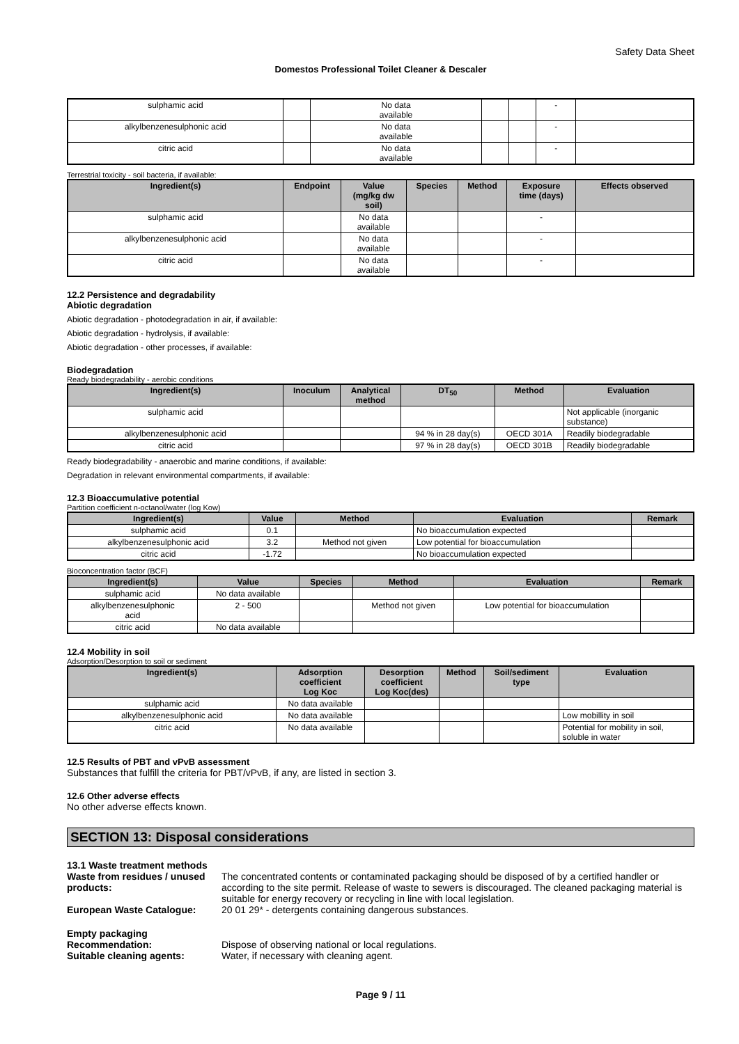Safety Data Sheet
Domestos Professional Toilet Cleaner & Descaler
| sulphamic acid | | No data available | | | - | |
| alkylbenzenesulphonic acid | | No data available | | | - | |
| citric acid | | No data available | | | - | |
Terrestrial toxicity - soil bacteria, if available:
| Ingredient(s) | Endpoint | Value (mg/kg dw soil) | Species | Method | Exposure time (days) | Effects observed |
| --- | --- | --- | --- | --- | --- | --- |
| sulphamic acid | | No data available | | | - | |
| alkylbenzenesulphonic acid | | No data available | | | - | |
| citric acid | | No data available | | | - | |
12.2 Persistence and degradability
Abiotic degradation
Abiotic degradation - photodegradation in air, if available:
Abiotic degradation - hydrolysis, if available:
Abiotic degradation - other processes, if available:
Biodegradation
Ready biodegradability - aerobic conditions
| Ingredient(s) | Inoculum | Analytical method | DT<sub>50</sub> | Method | Evaluation |
| --- | --- | --- | --- | --- | --- |
| sulphamic acid | | | | | Not applicable (inorganic substance) |
| alkylbenzenesulphonic acid | | | 94 % in 28 day(s) | OECD 301A | Readily biodegradable |
| citric acid | | | 97 % in 28 day(s) | OECD 301B | Readily biodegradable |
Ready biodegradability - anaerobic and marine conditions, if available:
Degradation in relevant environmental compartments, if available:
12.3 Bioaccumulative potential
Partition coefficient n-octanol/water (log Kow)
| Ingredient(s) | Value | Method | Evaluation | Remark |
| --- | --- | --- | --- | --- |
| sulphamic acid | 0.1 | | No bioaccumulation expected | |
| alkylbenzenesulphonic acid | 3.2 | Method not given | Low potential for bioaccumulation | |
| citric acid | -1.72 | | No bioaccumulation expected | |
Bioconcentration factor (BCF)
| Ingredient(s) | Value | Species | Method | Evaluation | Remark |
| --- | --- | --- | --- | --- | --- |
| sulphamic acid | No data available | | | | |
| alkylbenzenesulphonic acid | 2 - 500 | | Method not given | Low potential for bioaccumulation | |
| citric acid | No data available | | | | |
12.4 Mobility in soil
Adsorption/Desorption to soil or sediment
| Ingredient(s) | Adsorption coefficient Log Koc | Desorption coefficient Log Koc(des) | Method | Soil/sediment type | Evaluation |
| --- | --- | --- | --- | --- | --- |
| sulphamic acid | No data available | | | | |
| alkylbenzenesulphonic acid | No data available | | | | Low mobillity in soil |
| citric acid | No data available | | | | Potential for mobility in soil, soluble in water |
12.5 Results of PBT and vPvB assessment
Substances that fulfill the criteria for PBT/vPvB, if any, are listed in section 3.
12.6 Other adverse effects
No other adverse effects known.
SECTION 13: Disposal considerations
13.1 Waste treatment methods
Waste from residues / unused products:
The concentrated contents or contaminated packaging should be disposed of by a certified handler or according to the site permit. Release of waste to sewers is discouraged. The cleaned packaging material is suitable for energy recovery or recycling in line with local legislation.
European Waste Catalogue: 20 01 29* - detergents containing dangerous substances.
Empty packaging
Recommendation: Dispose of observing national or local regulations.
Suitable cleaning agents: Water, if necessary with cleaning agent.
Page 9 / 11